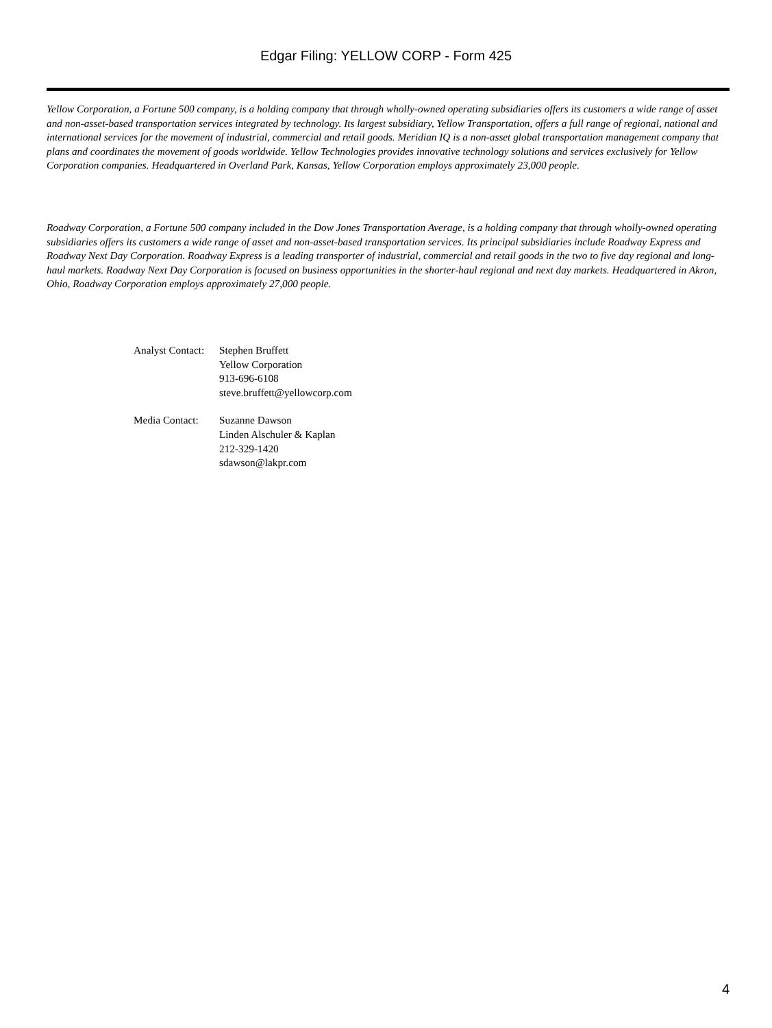Edgar Filing: YELLOW CORP - Form 425
Yellow Corporation, a Fortune 500 company, is a holding company that through wholly-owned operating subsidiaries offers its customers a wide range of asset and non-asset-based transportation services integrated by technology. Its largest subsidiary, Yellow Transportation, offers a full range of regional, national and international services for the movement of industrial, commercial and retail goods. Meridian IQ is a non-asset global transportation management company that plans and coordinates the movement of goods worldwide. Yellow Technologies provides innovative technology solutions and services exclusively for Yellow Corporation companies. Headquartered in Overland Park, Kansas, Yellow Corporation employs approximately 23,000 people.
Roadway Corporation, a Fortune 500 company included in the Dow Jones Transportation Average, is a holding company that through wholly-owned operating subsidiaries offers its customers a wide range of asset and non-asset-based transportation services. Its principal subsidiaries include Roadway Express and Roadway Next Day Corporation. Roadway Express is a leading transporter of industrial, commercial and retail goods in the two to five day regional and long-haul markets. Roadway Next Day Corporation is focused on business opportunities in the shorter-haul regional and next day markets. Headquartered in Akron, Ohio, Roadway Corporation employs approximately 27,000 people.
| Analyst Contact: | Stephen Bruffett Yellow Corporation 913-696-6108 steve.bruffett@yellowcorp.com |
| Media Contact: | Suzanne Dawson Linden Alschuler & Kaplan 212-329-1420 sdawson@lakpr.com |
4